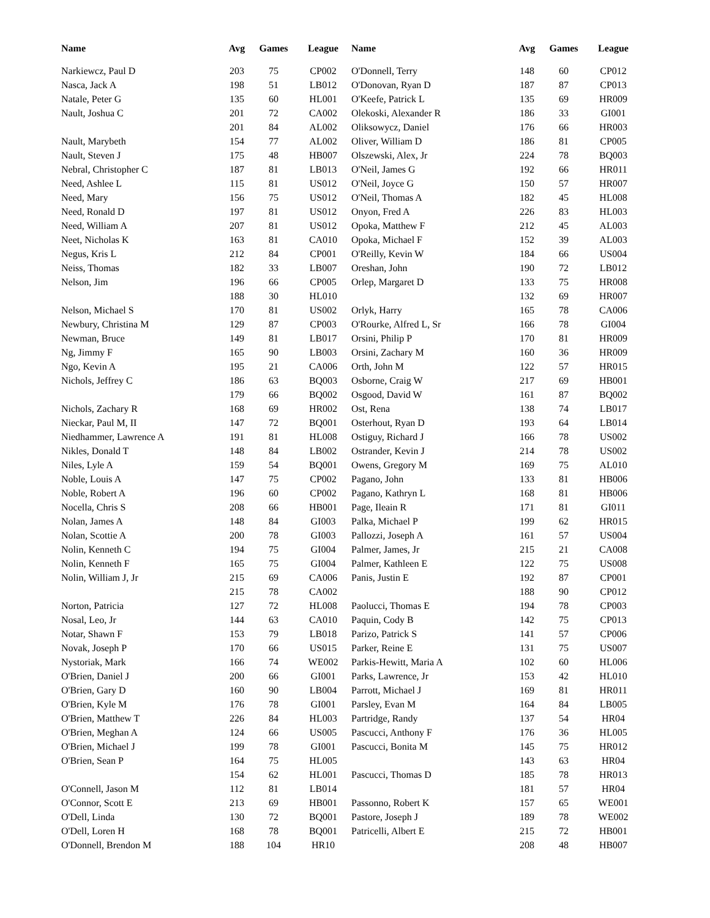| Name | Avg | Games | League | Name | Avg | Games | League |
| --- | --- | --- | --- | --- | --- | --- | --- |
| Narkiewcz, Paul D | 203 | 75 | CP002 | O'Donnell, Terry | 148 | 60 | CP012 |
| Nasca, Jack A | 198 | 51 | LB012 | O'Donovan, Ryan D | 187 | 87 | CP013 |
| Natale, Peter G | 135 | 60 | HL001 | O'Keefe, Patrick L | 135 | 69 | HR009 |
| Nault, Joshua C | 201 | 72 | CA002 | Olekoski, Alexander R | 186 | 33 | GI001 |
| | 201 | 84 | AL002 | Oliksowycz, Daniel | 176 | 66 | HR003 |
| Nault, Marybeth | 154 | 77 | AL002 | Oliver, William D | 186 | 81 | CP005 |
| Nault, Steven J | 175 | 48 | HB007 | Olszewski, Alex, Jr | 224 | 78 | BQ003 |
| Nebral, Christopher C | 187 | 81 | LB013 | O'Neil, James G | 192 | 66 | HR011 |
| Need, Ashlee L | 115 | 81 | US012 | O'Neil, Joyce G | 150 | 57 | HR007 |
| Need, Mary | 156 | 75 | US012 | O'Neil, Thomas A | 182 | 45 | HL008 |
| Need, Ronald D | 197 | 81 | US012 | Onyon, Fred A | 226 | 83 | HL003 |
| Need, William A | 207 | 81 | US012 | Opoka, Matthew F | 212 | 45 | AL003 |
| Neet, Nicholas K | 163 | 81 | CA010 | Opoka, Michael F | 152 | 39 | AL003 |
| Negus, Kris L | 212 | 84 | CP001 | O'Reilly, Kevin W | 184 | 66 | US004 |
| Neiss, Thomas | 182 | 33 | LB007 | Oreshan, John | 190 | 72 | LB012 |
| Nelson, Jim | 196 | 66 | CP005 | Orlep, Margaret D | 133 | 75 | HR008 |
| | 188 | 30 | HL010 | | 132 | 69 | HR007 |
| Nelson, Michael S | 170 | 81 | US002 | Orlyk, Harry | 165 | 78 | CA006 |
| Newbury, Christina M | 129 | 87 | CP003 | O'Rourke, Alfred L, Sr | 166 | 78 | GI004 |
| Newman, Bruce | 149 | 81 | LB017 | Orsini, Philip P | 170 | 81 | HR009 |
| Ng, Jimmy F | 165 | 90 | LB003 | Orsini, Zachary M | 160 | 36 | HR009 |
| Ngo, Kevin A | 195 | 21 | CA006 | Orth, John M | 122 | 57 | HR015 |
| Nichols, Jeffrey C | 186 | 63 | BQ003 | Osborne, Craig W | 217 | 69 | HB001 |
| | 179 | 66 | BQ002 | Osgood, David W | 161 | 87 | BQ002 |
| Nichols, Zachary R | 168 | 69 | HR002 | Ost, Rena | 138 | 74 | LB017 |
| Nieckar, Paul M, II | 147 | 72 | BQ001 | Osterhout, Ryan D | 193 | 64 | LB014 |
| Niedhammer, Lawrence A | 191 | 81 | HL008 | Ostiguy, Richard J | 166 | 78 | US002 |
| Nikles, Donald T | 148 | 84 | LB002 | Ostrander, Kevin J | 214 | 78 | US002 |
| Niles, Lyle A | 159 | 54 | BQ001 | Owens, Gregory M | 169 | 75 | AL010 |
| Noble, Louis A | 147 | 75 | CP002 | Pagano, John | 133 | 81 | HB006 |
| Noble, Robert A | 196 | 60 | CP002 | Pagano, Kathryn L | 168 | 81 | HB006 |
| Nocella, Chris S | 208 | 66 | HB001 | Page, Ileain R | 171 | 81 | GI011 |
| Nolan, James A | 148 | 84 | GI003 | Palka, Michael P | 199 | 62 | HR015 |
| Nolan, Scottie A | 200 | 78 | GI003 | Pallozzi, Joseph A | 161 | 57 | US004 |
| Nolin, Kenneth C | 194 | 75 | GI004 | Palmer, James, Jr | 215 | 21 | CA008 |
| Nolin, Kenneth F | 165 | 75 | GI004 | Palmer, Kathleen E | 122 | 75 | US008 |
| Nolin, William J, Jr | 215 | 69 | CA006 | Panis, Justin E | 192 | 87 | CP001 |
| | 215 | 78 | CA002 | | 188 | 90 | CP012 |
| Norton, Patricia | 127 | 72 | HL008 | Paolucci, Thomas E | 194 | 78 | CP003 |
| Nosal, Leo, Jr | 144 | 63 | CA010 | Paquin, Cody B | 142 | 75 | CP013 |
| Notar, Shawn F | 153 | 79 | LB018 | Parizo, Patrick S | 141 | 57 | CP006 |
| Novak, Joseph P | 170 | 66 | US015 | Parker, Reine E | 131 | 75 | US007 |
| Nystoriak, Mark | 166 | 74 | WE002 | Parkis-Hewitt, Maria A | 102 | 60 | HL006 |
| O'Brien, Daniel J | 200 | 66 | GI001 | Parks, Lawrence, Jr | 153 | 42 | HL010 |
| O'Brien, Gary D | 160 | 90 | LB004 | Parrott, Michael J | 169 | 81 | HR011 |
| O'Brien, Kyle M | 176 | 78 | GI001 | Parsley, Evan M | 164 | 84 | LB005 |
| O'Brien, Matthew T | 226 | 84 | HL003 | Partridge, Randy | 137 | 54 | HR04 |
| O'Brien, Meghan A | 124 | 66 | US005 | Pascucci, Anthony F | 176 | 36 | HL005 |
| O'Brien, Michael J | 199 | 78 | GI001 | Pascucci, Bonita M | 145 | 75 | HR012 |
| O'Brien, Sean P | 164 | 75 | HL005 | | 143 | 63 | HR04 |
| | 154 | 62 | HL001 | Pascucci, Thomas D | 185 | 78 | HR013 |
| O'Connell, Jason M | 112 | 81 | LB014 | | 181 | 57 | HR04 |
| O'Connor, Scott E | 213 | 69 | HB001 | Passonno, Robert K | 157 | 65 | WE001 |
| O'Dell, Linda | 130 | 72 | BQ001 | Pastore, Joseph J | 189 | 78 | WE002 |
| O'Dell, Loren H | 168 | 78 | BQ001 | Patricelli, Albert E | 215 | 72 | HB001 |
| O'Donnell, Brendon M | 188 | 104 | HR10 | | 208 | 48 | HB007 |